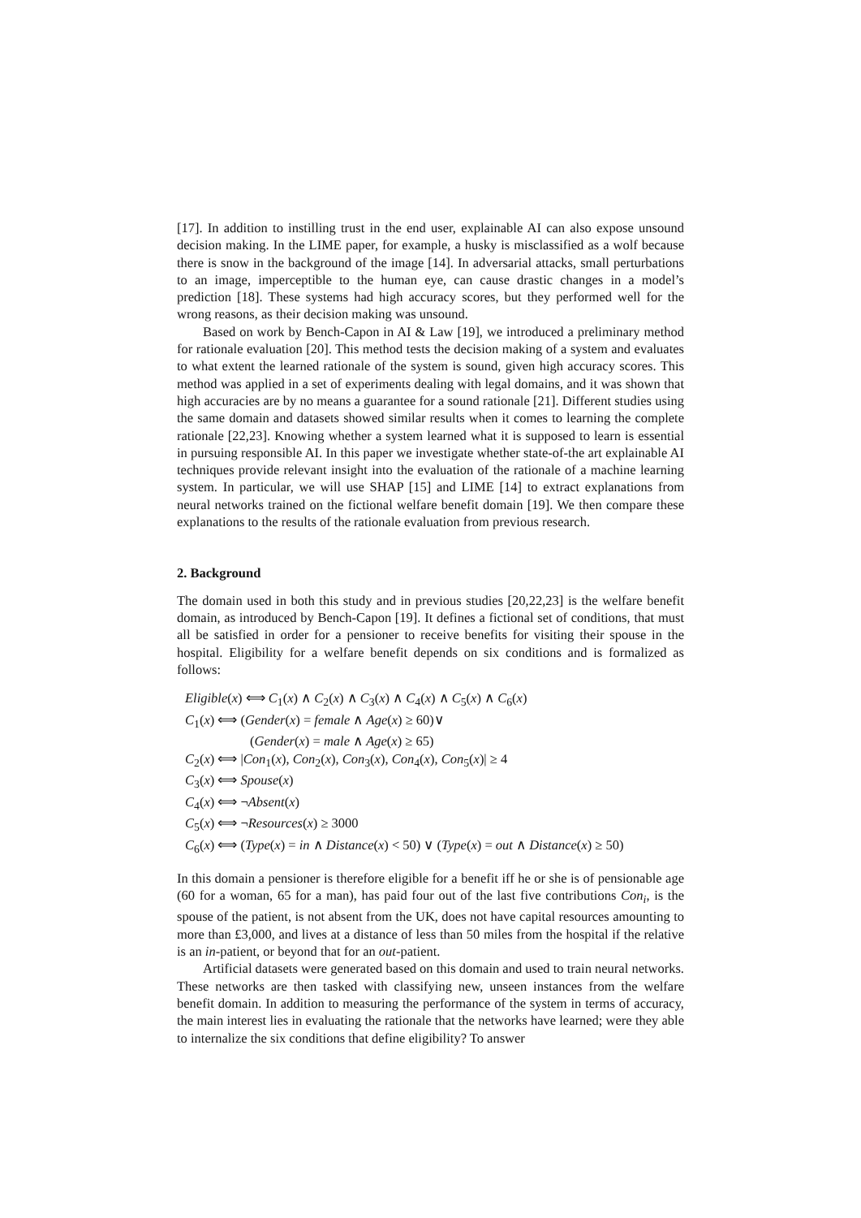[17]. In addition to instilling trust in the end user, explainable AI can also expose unsound decision making. In the LIME paper, for example, a husky is misclassified as a wolf because there is snow in the background of the image [14]. In adversarial attacks, small perturbations to an image, imperceptible to the human eye, can cause drastic changes in a model’s prediction [18]. These systems had high accuracy scores, but they performed well for the wrong reasons, as their decision making was unsound.
Based on work by Bench-Capon in AI & Law [19], we introduced a preliminary method for rationale evaluation [20]. This method tests the decision making of a system and evaluates to what extent the learned rationale of the system is sound, given high accuracy scores. This method was applied in a set of experiments dealing with legal domains, and it was shown that high accuracies are by no means a guarantee for a sound rationale [21]. Different studies using the same domain and datasets showed similar results when it comes to learning the complete rationale [22,23]. Knowing whether a system learned what it is supposed to learn is essential in pursuing responsible AI. In this paper we investigate whether state-of-the art explainable AI techniques provide relevant insight into the evaluation of the rationale of a machine learning system. In particular, we will use SHAP [15] and LIME [14] to extract explanations from neural networks trained on the fictional welfare benefit domain [19]. We then compare these explanations to the results of the rationale evaluation from previous research.
2. Background
The domain used in both this study and in previous studies [20,22,23] is the welfare benefit domain, as introduced by Bench-Capon [19]. It defines a fictional set of conditions, that must all be satisfied in order for a pensioner to receive benefits for visiting their spouse in the hospital. Eligibility for a welfare benefit depends on six conditions and is formalized as follows:
Eligible(x) ⟺ C<sub>1</sub>(x) ∧ C<sub>2</sub>(x) ∧ C<sub>3</sub>(x) ∧ C<sub>4</sub>(x) ∧ C<sub>5</sub>(x) ∧ C<sub>6</sub>(x)
C<sub>1</sub>(x) ⟺ (Gender(x) = female ∧ Age(x) ≥ 60)∨
(Gender(x) = male ∧ Age(x) ≥ 65)
C<sub>2</sub>(x) ⟺ |Con<sub>1</sub>(x), Con<sub>2</sub>(x), Con<sub>3</sub>(x), Con<sub>4</sub>(x), Con<sub>5</sub>(x)| ≥ 4
C<sub>3</sub>(x) ⟺ Spouse(x)
C<sub>4</sub>(x) ⟺ ¬Absent(x)
C<sub>5</sub>(x) ⟺ ¬Resources(x) ≥ 3000
C<sub>6</sub>(x) ⟺ (Type(x) = in ∧ Distance(x) < 50) ∨ (Type(x) = out ∧ Distance(x) ≥ 50)
In this domain a pensioner is therefore eligible for a benefit iff he or she is of pensionable age (60 for a woman, 65 for a man), has paid four out of the last five contributions Con<sub>i</sub>, is the spouse of the patient, is not absent from the UK, does not have capital resources amounting to more than £3,000, and lives at a distance of less than 50 miles from the hospital if the relative is an in-patient, or beyond that for an out-patient.
Artificial datasets were generated based on this domain and used to train neural networks. These networks are then tasked with classifying new, unseen instances from the welfare benefit domain. In addition to measuring the performance of the system in terms of accuracy, the main interest lies in evaluating the rationale that the networks have learned; were they able to internalize the six conditions that define eligibility? To answer